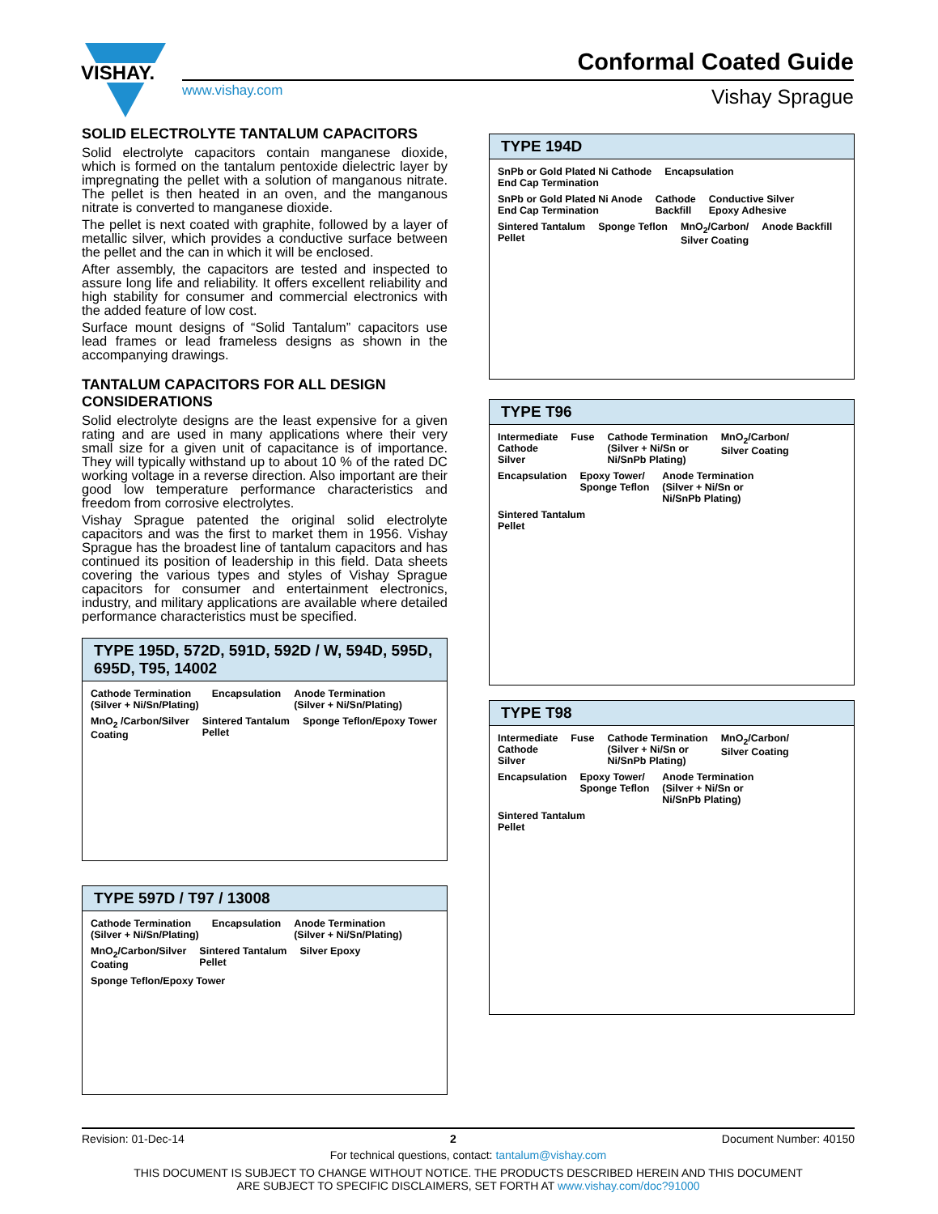VISHAY.
Conformal Coated Guide
www.vishay.com Vishay Sprague
SOLID ELECTROLYTE TANTALUM CAPACITORS
Solid electrolyte capacitors contain manganese dioxide, which is formed on the tantalum pentoxide dielectric layer by impregnating the pellet with a solution of manganous nitrate. The pellet is then heated in an oven, and the manganous nitrate is converted to manganese dioxide.
The pellet is next coated with graphite, followed by a layer of metallic silver, which provides a conductive surface between the pellet and the can in which it will be enclosed.
After assembly, the capacitors are tested and inspected to assure long life and reliability. It offers excellent reliability and high stability for consumer and commercial electronics with the added feature of low cost.
Surface mount designs of “Solid Tantalum” capacitors use lead frames or lead frameless designs as shown in the accompanying drawings.
TANTALUM CAPACITORS FOR ALL DESIGN CONSIDERATIONS
Solid electrolyte designs are the least expensive for a given rating and are used in many applications where their very small size for a given unit of capacitance is of importance. They will typically withstand up to about 10 % of the rated DC working voltage in a reverse direction. Also important are their good low temperature performance characteristics and freedom from corrosive electrolytes.
Vishay Sprague patented the original solid electrolyte capacitors and was the first to market them in 1956. Vishay Sprague has the broadest line of tantalum capacitors and has continued its position of leadership in this field. Data sheets covering the various types and styles of Vishay Sprague capacitors for consumer and entertainment electronics, industry, and military applications are available where detailed performance characteristics must be specified.
TYPE 195D, 572D, 591D, 592D / W, 594D, 595D, 695D, T95, 14002
Cathode Termination
(Silver + Ni/Sn/Plating) Encapsulation Anode Termination
(Silver + Ni/Sn/Plating) MnO<sub>2</sub> /Carbon/Silver
Coating Sintered Tantalum
Pellet Sponge Teflon/Epoxy Tower
TYPE 597D / T97 / 13008
Cathode Termination
(Silver + Ni/Sn/Plating) Encapsulation Anode Termination
(Silver + Ni/Sn/Plating) MnO<sub>2</sub>/Carbon/Silver
Coating Sintered Tantalum
Pellet Silver Epoxy Sponge Teflon/Epoxy Tower
TYPE 194D
SnPb or Gold Plated Ni Cathode
End Cap Termination Encapsulation SnPb or Gold Plated Ni Anode
End Cap Termination Cathode
Backfill Conductive Silver
Epoxy Adhesive Sintered Tantalum
Pellet Sponge Teflon MnO<sub>2</sub>/Carbon/
Silver Coating Anode Backfill
TYPE T96
Intermediate
Cathode
Silver Fuse Cathode Termination
(Silver + Ni/Sn or
Ni/SnPb Plating) MnO<sub>2</sub>/Carbon/
Silver Coating Encapsulation Epoxy Tower/
Sponge Teflon Anode Termination
(Silver + Ni/Sn or
Ni/SnPb Plating) Sintered Tantalum
Pellet
TYPE T98
Intermediate
Cathode
Silver Fuse Cathode Termination
(Silver + Ni/Sn or
Ni/SnPb Plating) MnO<sub>2</sub>/Carbon/
Silver Coating Encapsulation Epoxy Tower/
Sponge Teflon Anode Termination
(Silver + Ni/Sn or
Ni/SnPb Plating) Sintered Tantalum
Pellet
Revision: 01-Dec-14 2 Document Number: 40150
For technical questions, contact: tantalum@vishay.com
THIS DOCUMENT IS SUBJECT TO CHANGE WITHOUT NOTICE. THE PRODUCTS DESCRIBED HEREIN AND THIS DOCUMENT
ARE SUBJECT TO SPECIFIC DISCLAIMERS, SET FORTH AT www.vishay.com/doc?91000